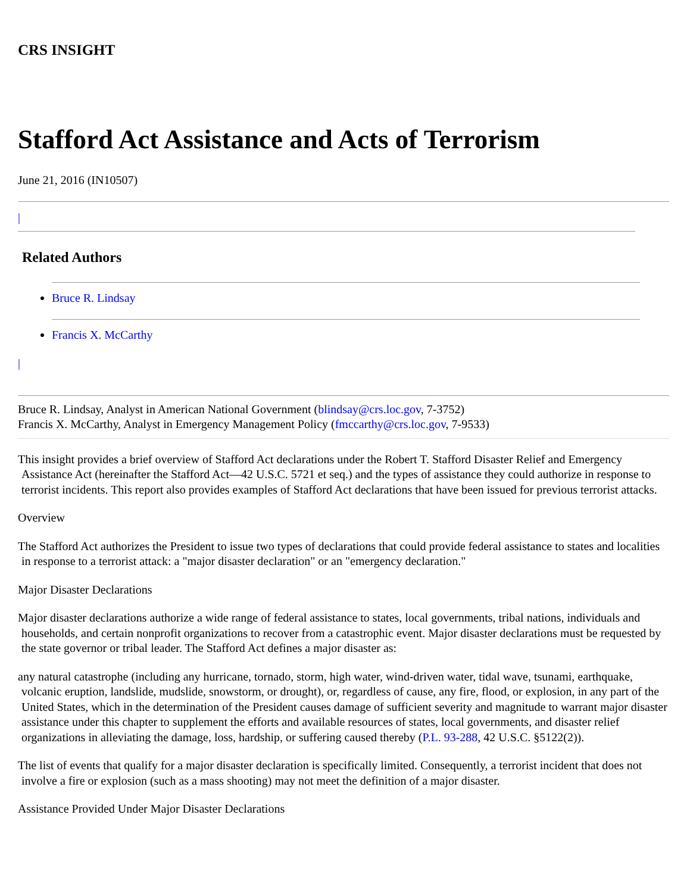CRS INSIGHT
Stafford Act Assistance and Acts of Terrorism
June 21, 2016 (IN10507)
|
Related Authors
Bruce R. Lindsay
Francis X. McCarthy
|
Bruce R. Lindsay, Analyst in American National Government (blindsay@crs.loc.gov, 7-3752)
Francis X. McCarthy, Analyst in Emergency Management Policy (fmccarthy@crs.loc.gov, 7-9533)
This insight provides a brief overview of Stafford Act declarations under the Robert T. Stafford Disaster Relief and Emergency Assistance Act (hereinafter the Stafford Act—42 U.S.C. 5721 et seq.) and the types of assistance they could authorize in response to terrorist incidents. This report also provides examples of Stafford Act declarations that have been issued for previous terrorist attacks.
Overview
The Stafford Act authorizes the President to issue two types of declarations that could provide federal assistance to states and localities in response to a terrorist attack: a "major disaster declaration" or an "emergency declaration."
Major Disaster Declarations
Major disaster declarations authorize a wide range of federal assistance to states, local governments, tribal nations, individuals and households, and certain nonprofit organizations to recover from a catastrophic event. Major disaster declarations must be requested by the state governor or tribal leader. The Stafford Act defines a major disaster as:
any natural catastrophe (including any hurricane, tornado, storm, high water, wind-driven water, tidal wave, tsunami, earthquake, volcanic eruption, landslide, mudslide, snowstorm, or drought), or, regardless of cause, any fire, flood, or explosion, in any part of the United States, which in the determination of the President causes damage of sufficient severity and magnitude to warrant major disaster assistance under this chapter to supplement the efforts and available resources of states, local governments, and disaster relief organizations in alleviating the damage, loss, hardship, or suffering caused thereby (P.L. 93-288, 42 U.S.C. §5122(2)).
The list of events that qualify for a major disaster declaration is specifically limited. Consequently, a terrorist incident that does not involve a fire or explosion (such as a mass shooting) may not meet the definition of a major disaster.
Assistance Provided Under Major Disaster Declarations